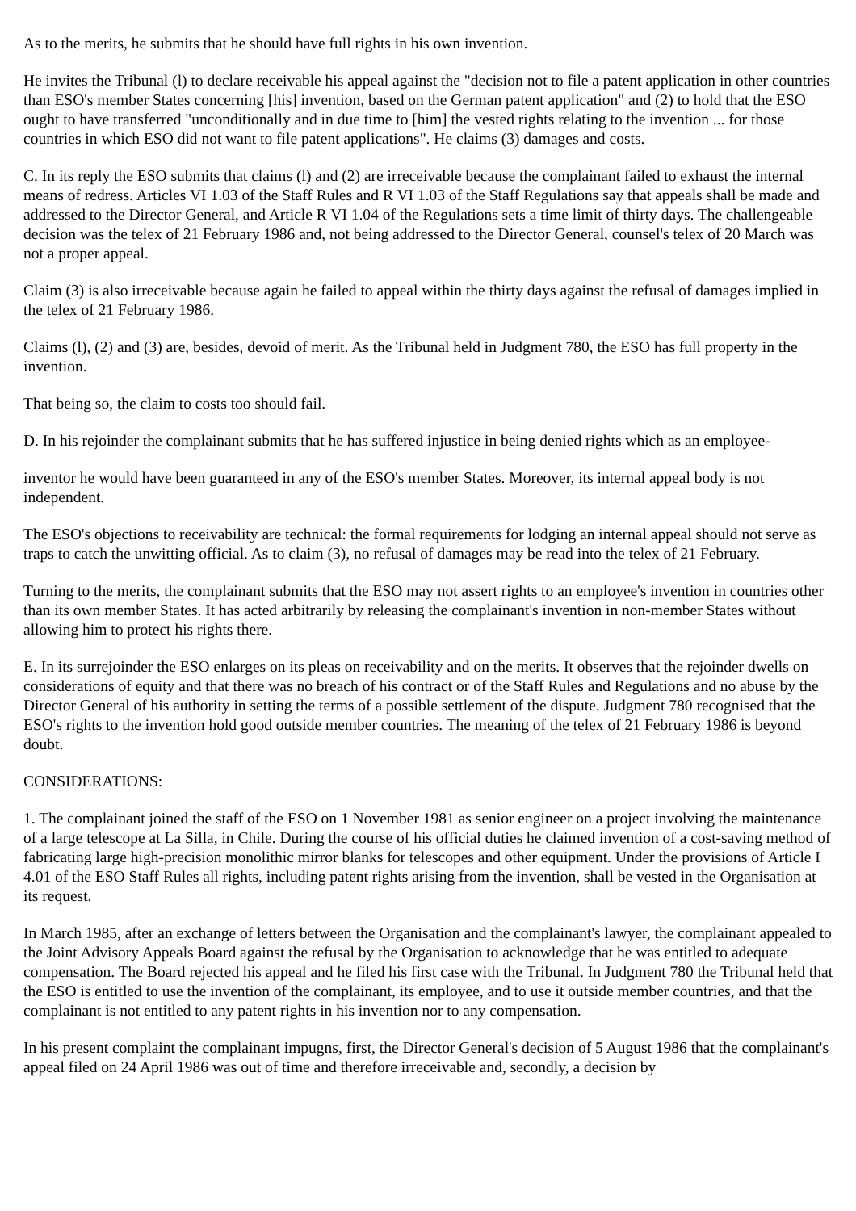As to the merits, he submits that he should have full rights in his own invention.
He invites the Tribunal (l) to declare receivable his appeal against the "decision not to file a patent application in other countries than ESO's member States concerning [his] invention, based on the German patent application" and (2) to hold that the ESO ought to have transferred "unconditionally and in due time to [him] the vested rights relating to the invention ... for those countries in which ESO did not want to file patent applications". He claims (3) damages and costs.
C. In its reply the ESO submits that claims (l) and (2) are irreceivable because the complainant failed to exhaust the internal means of redress. Articles VI 1.03 of the Staff Rules and R VI 1.03 of the Staff Regulations say that appeals shall be made and addressed to the Director General, and Article R VI 1.04 of the Regulations sets a time limit of thirty days. The challengeable decision was the telex of 21 February 1986 and, not being addressed to the Director General, counsel's telex of 20 March was not a proper appeal.
Claim (3) is also irreceivable because again he failed to appeal within the thirty days against the refusal of damages implied in the telex of 21 February 1986.
Claims (l), (2) and (3) are, besides, devoid of merit. As the Tribunal held in Judgment 780, the ESO has full property in the invention.
That being so, the claim to costs too should fail.
D. In his rejoinder the complainant submits that he has suffered injustice in being denied rights which as an employee-
inventor he would have been guaranteed in any of the ESO's member States. Moreover, its internal appeal body is not independent.
The ESO's objections to receivability are technical: the formal requirements for lodging an internal appeal should not serve as traps to catch the unwitting official. As to claim (3), no refusal of damages may be read into the telex of 21 February.
Turning to the merits, the complainant submits that the ESO may not assert rights to an employee's invention in countries other than its own member States. It has acted arbitrarily by releasing the complainant's invention in non-member States without allowing him to protect his rights there.
E. In its surrejoinder the ESO enlarges on its pleas on receivability and on the merits. It observes that the rejoinder dwells on considerations of equity and that there was no breach of his contract or of the Staff Rules and Regulations and no abuse by the Director General of his authority in setting the terms of a possible settlement of the dispute. Judgment 780 recognised that the ESO's rights to the invention hold good outside member countries. The meaning of the telex of 21 February 1986 is beyond doubt.
CONSIDERATIONS:
1. The complainant joined the staff of the ESO on 1 November 1981 as senior engineer on a project involving the maintenance of a large telescope at La Silla, in Chile. During the course of his official duties he claimed invention of a cost-saving method of fabricating large high-precision monolithic mirror blanks for telescopes and other equipment. Under the provisions of Article I 4.01 of the ESO Staff Rules all rights, including patent rights arising from the invention, shall be vested in the Organisation at its request.
In March 1985, after an exchange of letters between the Organisation and the complainant's lawyer, the complainant appealed to the Joint Advisory Appeals Board against the refusal by the Organisation to acknowledge that he was entitled to adequate compensation. The Board rejected his appeal and he filed his first case with the Tribunal. In Judgment 780 the Tribunal held that the ESO is entitled to use the invention of the complainant, its employee, and to use it outside member countries, and that the complainant is not entitled to any patent rights in his invention nor to any compensation.
In his present complaint the complainant impugns, first, the Director General's decision of 5 August 1986 that the complainant's appeal filed on 24 April 1986 was out of time and therefore irreceivable and, secondly, a decision by